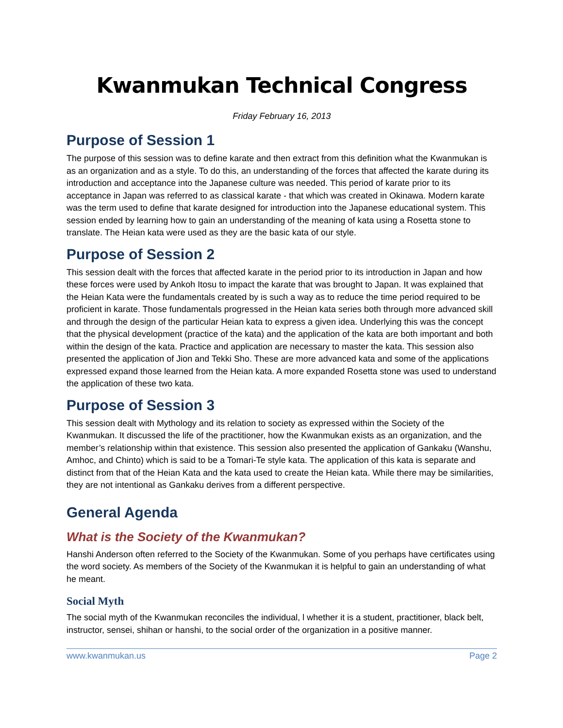Kwanmukan Technical Congress
Friday February 16, 2013
Purpose of Session 1
The purpose of this session was to define karate and then extract from this definition what the Kwanmukan is as an organization and as a style. To do this, an understanding of the forces that affected the karate during its introduction and acceptance into the Japanese culture was needed. This period of karate prior to its acceptance in Japan was referred to as classical karate - that which was created in Okinawa. Modern karate was the term used to define that karate designed for introduction into the Japanese educational system. This session ended by learning how to gain an understanding of the meaning of kata using a Rosetta stone to translate. The Heian kata were used as they are the basic kata of our style.
Purpose of Session 2
This session dealt with the forces that affected karate in the period prior to its introduction in Japan and how these forces were used by Ankoh Itosu to impact the karate that was brought to Japan. It was explained that the Heian Kata were the fundamentals created by is such a way as to reduce the time period required to be proficient in karate. Those fundamentals progressed in the Heian kata series both through more advanced skill and through the design of the particular Heian kata to express a given idea. Underlying this was the concept that the physical development (practice of the kata) and the application of the kata are both important and both within the design of the kata. Practice and application are necessary to master the kata. This session also presented the application of Jion and Tekki Sho. These are more advanced kata and some of the applications expressed expand those learned from the Heian kata. A more expanded Rosetta stone was used to understand the application of these two kata.
Purpose of Session 3
This session dealt with Mythology and its relation to society as expressed within the Society of the Kwanmukan. It discussed the life of the practitioner, how the Kwanmukan exists as an organization, and the member’s relationship within that existence. This session also presented the application of Gankaku (Wanshu, Amhoc, and Chinto) which is said to be a Tomari-Te style kata. The application of this kata is separate and distinct from that of the Heian Kata and the kata used to create the Heian kata. While there may be similarities, they are not intentional as Gankaku derives from a different perspective.
General Agenda
What is the Society of the Kwanmukan?
Hanshi Anderson often referred to the Society of the Kwanmukan. Some of you perhaps have certificates using the word society. As members of the Society of the Kwanmukan it is helpful to gain an understanding of what he meant.
Social Myth
The social myth of the Kwanmukan reconciles the individual, l whether it is a student, practitioner, black belt, instructor, sensei, shihan or hanshi, to the social order of the organization in a positive manner.
www.kwanmukan.us Page 2